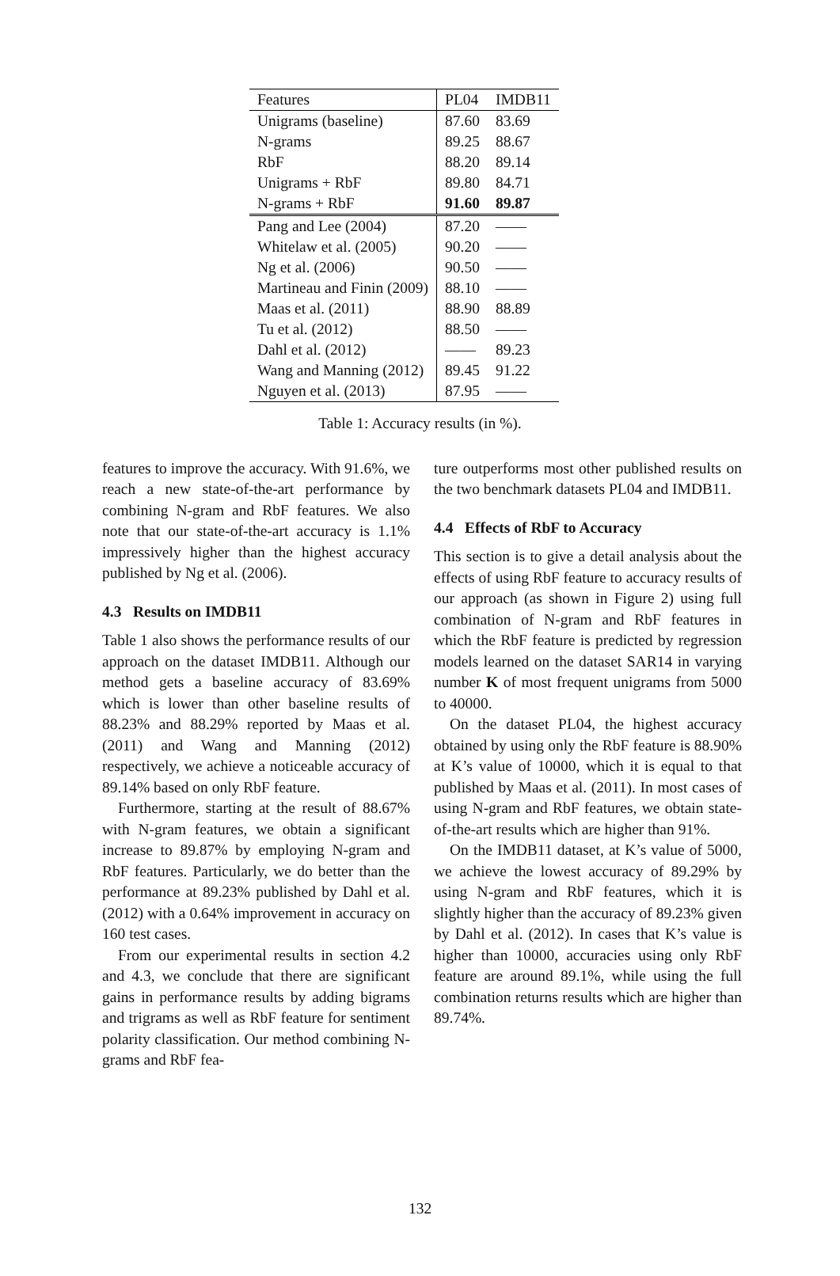| Features | PL04 | IMDB11 |
| --- | --- | --- |
| Unigrams (baseline) | 87.60 | 83.69 |
| N-grams | 89.25 | 88.67 |
| RbF | 88.20 | 89.14 |
| Unigrams + RbF | 89.80 | 84.71 |
| N-grams + RbF | 91.60 | 89.87 |
| Pang and Lee (2004) | 87.20 | —— |
| Whitelaw et al. (2005) | 90.20 | —— |
| Ng et al. (2006) | 90.50 | —— |
| Martineau and Finin (2009) | 88.10 | —— |
| Maas et al. (2011) | 88.90 | 88.89 |
| Tu et al. (2012) | 88.50 | —— |
| Dahl et al. (2012) | —— | 89.23 |
| Wang and Manning (2012) | 89.45 | 91.22 |
| Nguyen et al. (2013) | 87.95 | —— |
Table 1: Accuracy results (in %).
features to improve the accuracy. With 91.6%, we reach a new state-of-the-art performance by combining N-gram and RbF features. We also note that our state-of-the-art accuracy is 1.1% impressively higher than the highest accuracy published by Ng et al. (2006).
4.3 Results on IMDB11
Table 1 also shows the performance results of our approach on the dataset IMDB11. Although our method gets a baseline accuracy of 83.69% which is lower than other baseline results of 88.23% and 88.29% reported by Maas et al. (2011) and Wang and Manning (2012) respectively, we achieve a noticeable accuracy of 89.14% based on only RbF feature.
Furthermore, starting at the result of 88.67% with N-gram features, we obtain a significant increase to 89.87% by employing N-gram and RbF features. Particularly, we do better than the performance at 89.23% published by Dahl et al. (2012) with a 0.64% improvement in accuracy on 160 test cases.
From our experimental results in section 4.2 and 4.3, we conclude that there are significant gains in performance results by adding bigrams and trigrams as well as RbF feature for sentiment polarity classification. Our method combining N-grams and RbF fea-
ture outperforms most other published results on the two benchmark datasets PL04 and IMDB11.
4.4 Effects of RbF to Accuracy
This section is to give a detail analysis about the effects of using RbF feature to accuracy results of our approach (as shown in Figure 2) using full combination of N-gram and RbF features in which the RbF feature is predicted by regression models learned on the dataset SAR14 in varying number K of most frequent unigrams from 5000 to 40000.
On the dataset PL04, the highest accuracy obtained by using only the RbF feature is 88.90% at K’s value of 10000, which it is equal to that published by Maas et al. (2011). In most cases of using N-gram and RbF features, we obtain state-of-the-art results which are higher than 91%.
On the IMDB11 dataset, at K’s value of 5000, we achieve the lowest accuracy of 89.29% by using N-gram and RbF features, which it is slightly higher than the accuracy of 89.23% given by Dahl et al. (2012). In cases that K’s value is higher than 10000, accuracies using only RbF feature are around 89.1%, while using the full combination returns results which are higher than 89.74%.
132